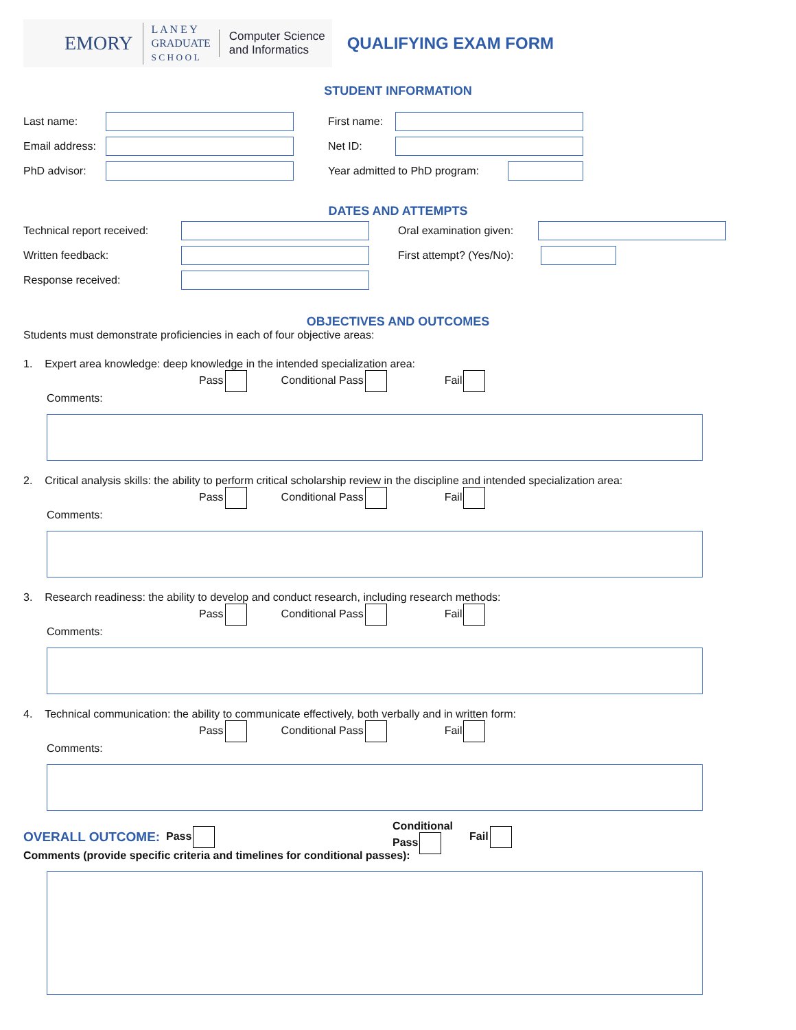EMORY
L A N E Y
GRADUATE
S C H O O L
Computer Science
and Informatics
QUALIFYING EXAM FORM
STUDENT INFORMATION
Last name:
Email address:
PhD advisor:
First name:
Net ID:
Year admitted to PhD program:
DATES AND ATTEMPTS
Technical report received:
Written feedback:
Response received:
Oral examination given:
First attempt? (Yes/No):
OBJECTIVES AND OUTCOMES
Students must demonstrate proficiencies in each of four objective areas:
1. Expert area knowledge: deep knowledge in the intended specialization area:
Pass Conditional Pass Fail
Comments:
2. Critical analysis skills: the ability to perform critical scholarship review in the discipline and intended specialization area:
Pass Conditional Pass Fail
Comments:
3. Research readiness: the ability to develop and conduct research, including research methods:
Pass Conditional Pass Fail
Comments:
4. Technical communication: the ability to communicate effectively, both verbally and in written form:
Pass Conditional Pass Fail
Comments:
OVERALL OUTCOME: Pass Conditional Pass Fail
Comments (provide specific criteria and timelines for conditional passes):